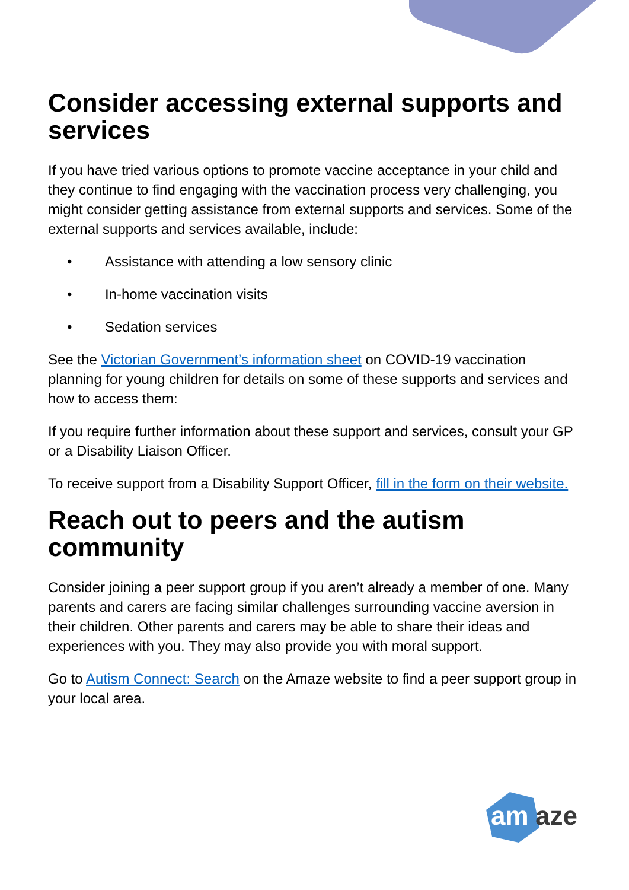Consider accessing external supports and services
If you have tried various options to promote vaccine acceptance in your child and they continue to find engaging with the vaccination process very challenging, you might consider getting assistance from external supports and services. Some of the external supports and services available, include:
• Assistance with attending a low sensory clinic
• In-home vaccination visits
• Sedation services
See the Victorian Government’s information sheet on COVID-19 vaccination planning for young children for details on some of these supports and services and how to access them:
If you require further information about these support and services, consult your GP or a Disability Liaison Officer.
To receive support from a Disability Support Officer, fill in the form on their website.
Reach out to peers and the autism community
Consider joining a peer support group if you aren’t already a member of one. Many parents and carers are facing similar challenges surrounding vaccine aversion in their children. Other parents and carers may be able to share their ideas and experiences with you. They may also provide you with moral support.
Go to Autism Connect: Search on the Amaze website to find a peer support group in your local area.
am
aze